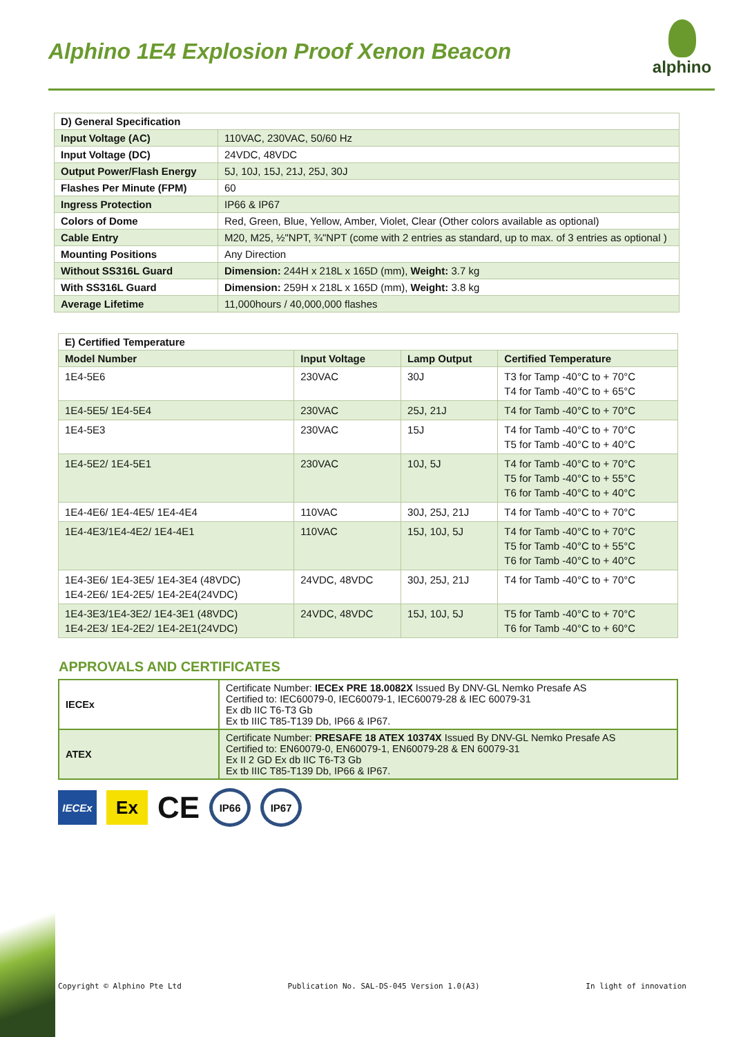Alphino 1E4 Explosion Proof Xenon Beacon
alphino
| D) General Specification | |
| --- | --- |
| Input Voltage (AC) | 110VAC, 230VAC, 50/60 Hz |
| Input Voltage (DC) | 24VDC, 48VDC |
| Output Power/Flash Energy | 5J, 10J, 15J, 21J, 25J, 30J |
| Flashes Per Minute (FPM) | 60 |
| Ingress Protection | IP66 & IP67 |
| Colors of Dome | Red, Green, Blue, Yellow, Amber, Violet, Clear (Other colors available as optional) |
| Cable Entry | M20, M25, ½"NPT, ¾"NPT (come with 2 entries as standard, up to max. of 3 entries as optional ) |
| Mounting Positions | Any Direction |
| Without SS316L Guard | Dimension: 244H x 218L x 165D (mm), Weight: 3.7 kg |
| With SS316L Guard | Dimension: 259H x 218L x 165D (mm), Weight: 3.8 kg |
| Average Lifetime | 11,000hours / 40,000,000 flashes |
| E) Certified Temperature | | | |
| --- | --- | --- | --- |
| Model Number | Input Voltage | Lamp Output | Certified Temperature |
| 1E4-5E6 | 230VAC | 30J | T3 for Tamp -40°C to + 70°C T4 for Tamb -40°C to + 65°C |
| 1E4-5E5/ 1E4-5E4 | 230VAC | 25J, 21J | T4 for Tamb -40°C to + 70°C |
| 1E4-5E3 | 230VAC | 15J | T4 for Tamb -40°C to + 70°C T5 for Tamb -40°C to + 40°C |
| 1E4-5E2/ 1E4-5E1 | 230VAC | 10J, 5J | T4 for Tamb -40°C to + 70°C T5 for Tamb -40°C to + 55°C T6 for Tamb -40°C to + 40°C |
| 1E4-4E6/ 1E4-4E5/ 1E4-4E4 | 110VAC | 30J, 25J, 21J | T4 for Tamb -40°C to + 70°C |
| 1E4-4E3/1E4-4E2/ 1E4-4E1 | 110VAC | 15J, 10J, 5J | T4 for Tamb -40°C to + 70°C T5 for Tamb -40°C to + 55°C T6 for Tamb -40°C to + 40°C |
| 1E4-3E6/ 1E4-3E5/ 1E4-3E4 (48VDC) 1E4-2E6/ 1E4-2E5/ 1E4-2E4(24VDC) | 24VDC, 48VDC | 30J, 25J, 21J | T4 for Tamb -40°C to + 70°C |
| 1E4-3E3/1E4-3E2/ 1E4-3E1 (48VDC) 1E4-2E3/ 1E4-2E2/ 1E4-2E1(24VDC) | 24VDC, 48VDC | 15J, 10J, 5J | T5 for Tamb -40°C to + 70°C T6 for Tamb -40°C to + 60°C |
APPROVALS AND CERTIFICATES
| IECEx | Certificate Number: IECEx PRE 18.0082X Issued By DNV-GL Nemko Presafe AS Certified to: IEC60079-0, IEC60079-1, IEC60079-28 & IEC 60079-31 Ex db IIC T6-T3 Gb Ex tb IIIC T85-T139 Db, IP66 & IP67. |
| ATEX | Certificate Number: PRESAFE 18 ATEX 10374X Issued By DNV-GL Nemko Presafe AS Certified to: EN60079-0, EN60079-1, EN60079-28 & EN 60079-31 Ex II 2 GD Ex db IIC T6-T3 Gb Ex tb IIIC T85-T139 Db, IP66 & IP67. |
IECEx
Ex
CE
IP66 IP67
Copyright © Alphino Pte Ltd Publication No. SAL-DS-045 Version 1.0(A3) In light of innovation